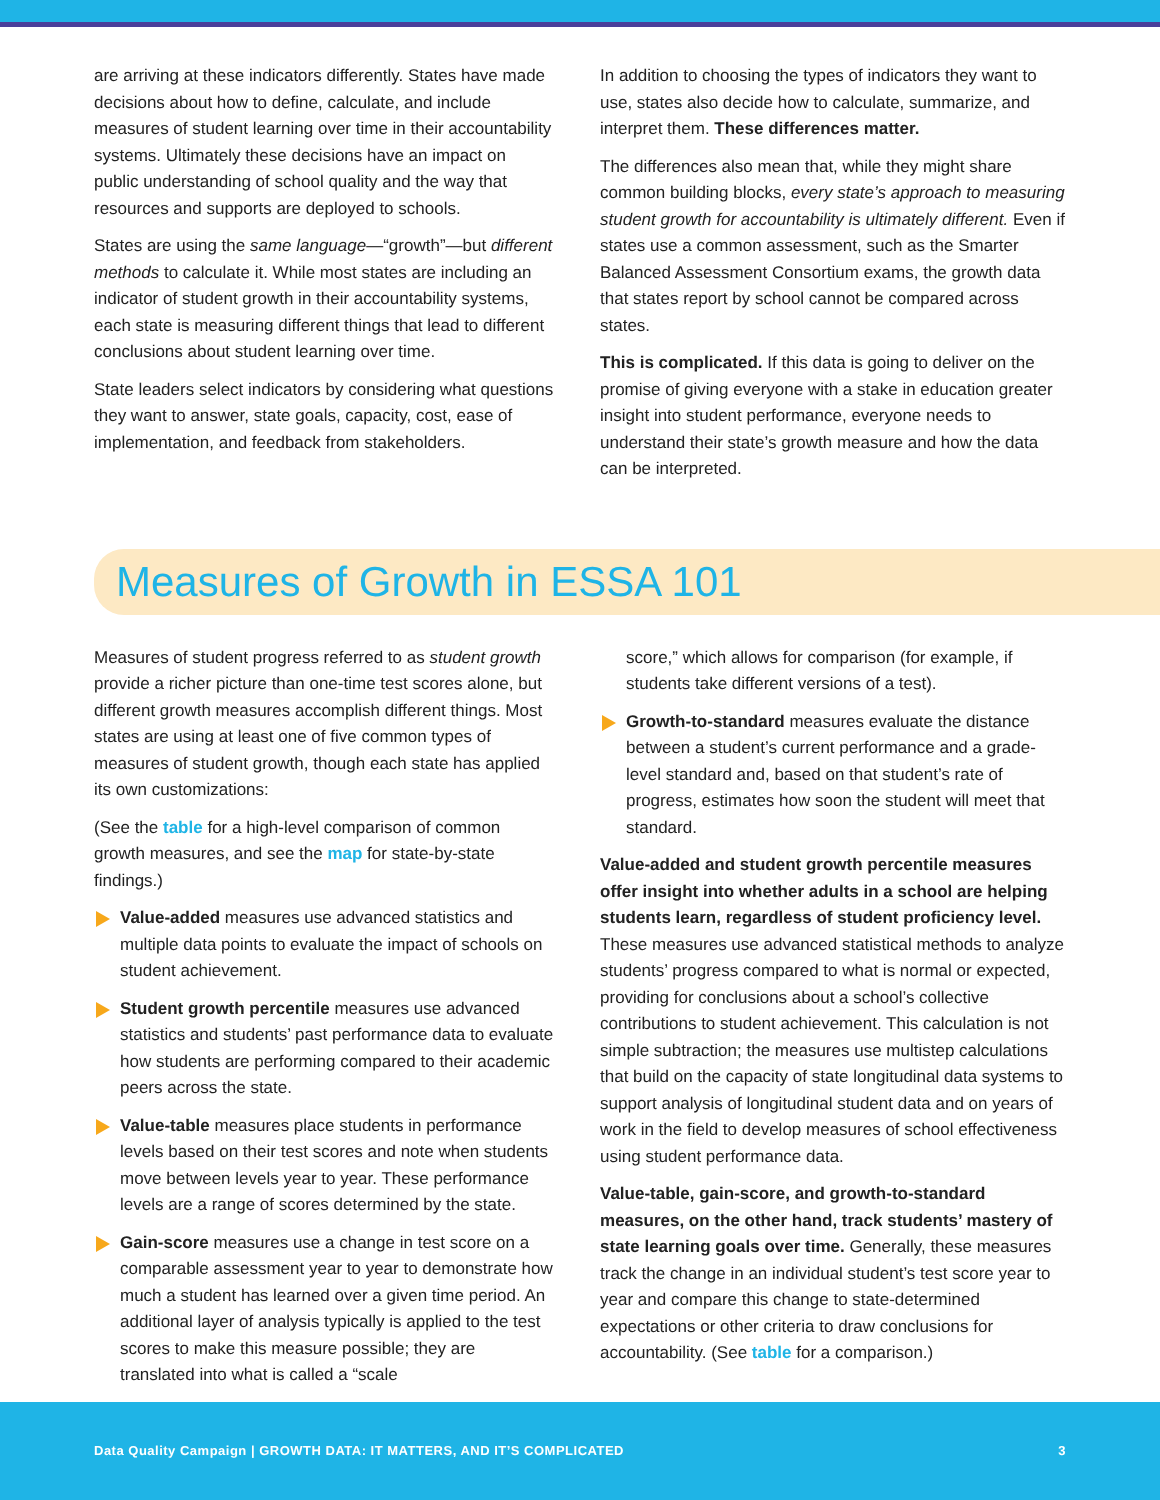are arriving at these indicators differently. States have made decisions about how to define, calculate, and include measures of student learning over time in their accountability systems. Ultimately these decisions have an impact on public understanding of school quality and the way that resources and supports are deployed to schools.
States are using the same language—“growth”—but different methods to calculate it. While most states are including an indicator of student growth in their accountability systems, each state is measuring different things that lead to different conclusions about student learning over time.
State leaders select indicators by considering what questions they want to answer, state goals, capacity, cost, ease of implementation, and feedback from stakeholders.
In addition to choosing the types of indicators they want to use, states also decide how to calculate, summarize, and interpret them. These differences matter.
The differences also mean that, while they might share common building blocks, every state’s approach to measuring student growth for accountability is ultimately different. Even if states use a common assessment, such as the Smarter Balanced Assessment Consortium exams, the growth data that states report by school cannot be compared across states.
This is complicated. If this data is going to deliver on the promise of giving everyone with a stake in education greater insight into student performance, everyone needs to understand their state’s growth measure and how the data can be interpreted.
Measures of Growth in ESSA 101
Measures of student progress referred to as student growth provide a richer picture than one-time test scores alone, but different growth measures accomplish different things. Most states are using at least one of five common types of measures of student growth, though each state has applied its own customizations:
(See the table for a high-level comparison of common growth measures, and see the map for state-by-state findings.)
Value-added measures use advanced statistics and multiple data points to evaluate the impact of schools on student achievement.
Student growth percentile measures use advanced statistics and students’ past performance data to evaluate how students are performing compared to their academic peers across the state.
Value-table measures place students in performance levels based on their test scores and note when students move between levels year to year. These performance levels are a range of scores determined by the state.
Gain-score measures use a change in test score on a comparable assessment year to year to demonstrate how much a student has learned over a given time period. An additional layer of analysis typically is applied to the test scores to make this measure possible; they are translated into what is called a “scale
score,” which allows for comparison (for example, if students take different versions of a test).
Growth-to-standard measures evaluate the distance between a student’s current performance and a grade-level standard and, based on that student’s rate of progress, estimates how soon the student will meet that standard.
Value-added and student growth percentile measures offer insight into whether adults in a school are helping students learn, regardless of student proficiency level. These measures use advanced statistical methods to analyze students’ progress compared to what is normal or expected, providing for conclusions about a school’s collective contributions to student achievement. This calculation is not simple subtraction; the measures use multistep calculations that build on the capacity of state longitudinal data systems to support analysis of longitudinal student data and on years of work in the field to develop measures of school effectiveness using student performance data.
Value-table, gain-score, and growth-to-standard measures, on the other hand, track students’ mastery of state learning goals over time. Generally, these measures track the change in an individual student’s test score year to year and compare this change to state-determined expectations or other criteria to draw conclusions for accountability. (See table for a comparison.)
Data Quality Campaign | GROWTH DATA: IT MATTERS, AND IT’S COMPLICATED 3